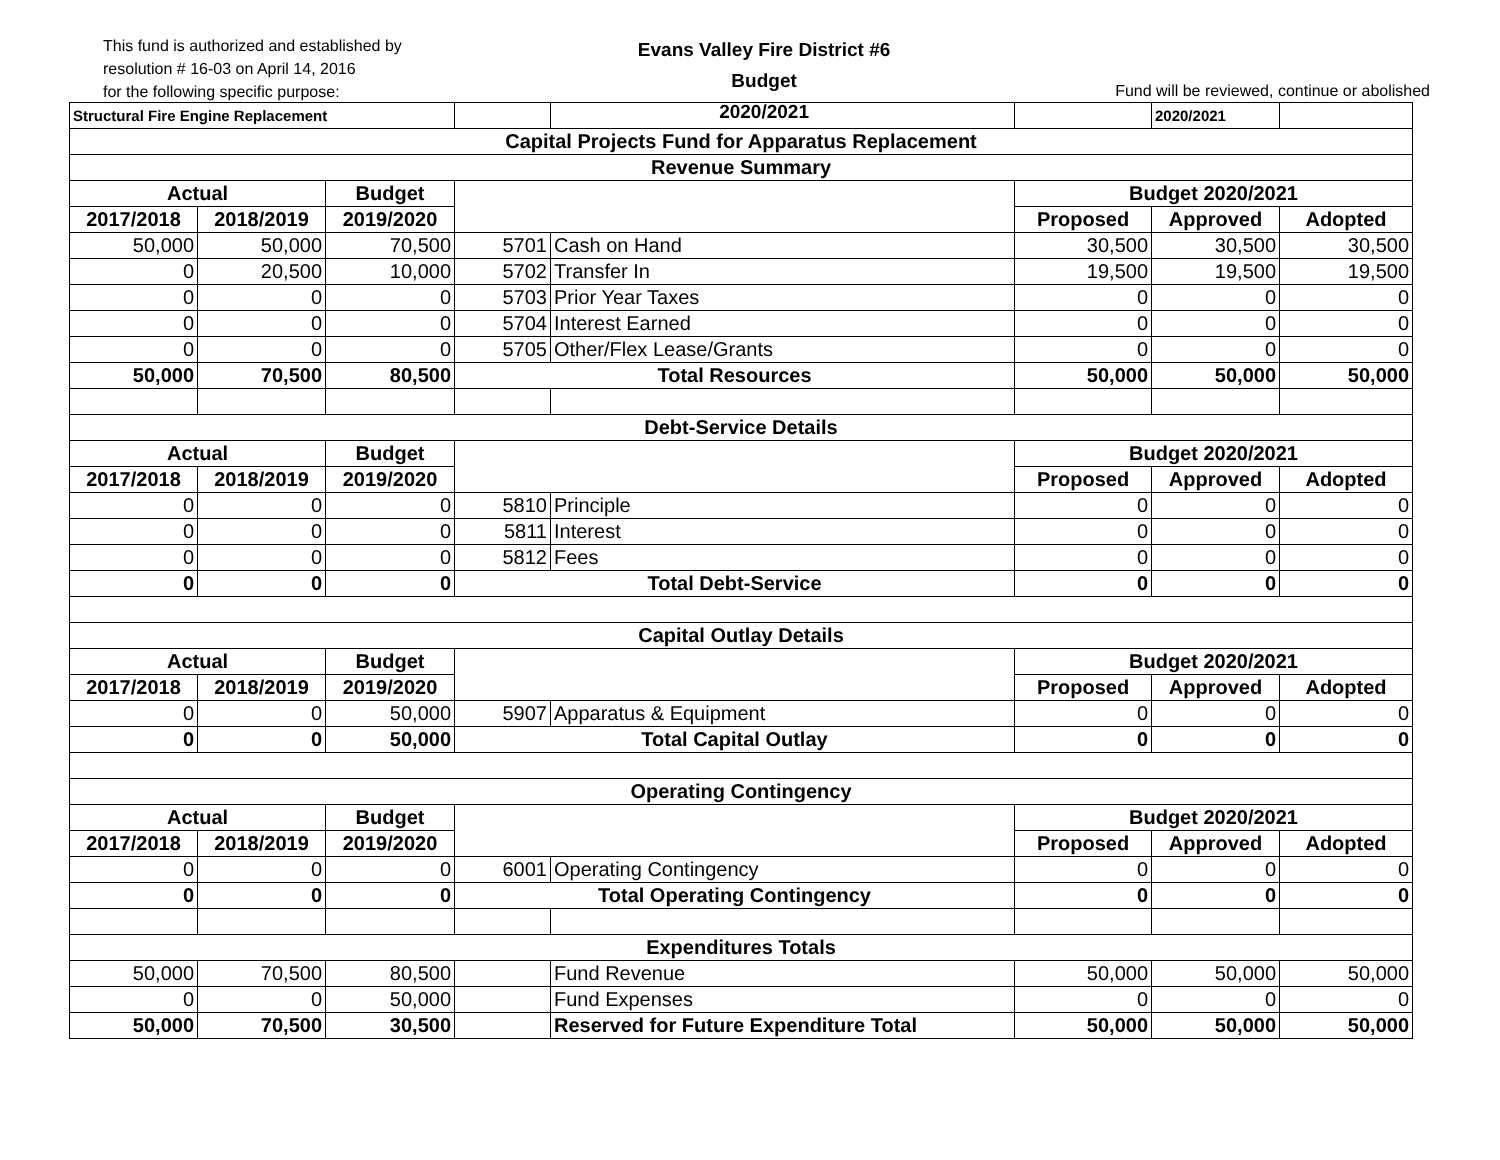This fund is authorized and established by
resolution # 16-03 on April 14, 2016
for the following specific purpose:
Evans Valley Fire District #6
Budget
2020/2021
Fund will be reviewed, continue or abolished
| Structural Fire Engine Replacement | | | | | | 2020/2021 | |
| Capital Projects Fund for Apparatus Replacement | | | | | | | |
| Revenue Summary | | | | | | | |
| Actual | | Budget | | | Budget 2020/2021 | | |
| 2017/2018 | 2018/2019 | 2019/2020 | | | Proposed | Approved | Adopted |
| 50,000 | 50,000 | 70,500 | 5701 | Cash on Hand | 30,500 | 30,500 | 30,500 |
| 0 | 20,500 | 10,000 | 5702 | Transfer In | 19,500 | 19,500 | 19,500 |
| 0 | 0 | 0 | 5703 | Prior Year Taxes | 0 | 0 | 0 |
| 0 | 0 | 0 | 5704 | Interest Earned | 0 | 0 | 0 |
| 0 | 0 | 0 | 5705 | Other/Flex Lease/Grants | 0 | 0 | 0 |
| 50,000 | 70,500 | 80,500 | Total Resources | | 50,000 | 50,000 | 50,000 |
| Debt-Service Details | | | | | | | |
| Actual | | Budget | | | Budget 2020/2021 | | |
| 2017/2018 | 2018/2019 | 2019/2020 | | | Proposed | Approved | Adopted |
| 0 | 0 | 0 | 5810 | Principle | 0 | 0 | 0 |
| 0 | 0 | 0 | 5811 | Interest | 0 | 0 | 0 |
| 0 | 0 | 0 | 5812 | Fees | 0 | 0 | 0 |
| 0 | 0 | 0 | Total Debt-Service | | 0 | 0 | 0 |
| Capital Outlay Details | | | | | | | |
| Actual | | Budget | | | Budget 2020/2021 | | |
| 2017/2018 | 2018/2019 | 2019/2020 | | | Proposed | Approved | Adopted |
| 0 | 0 | 50,000 | 5907 | Apparatus & Equipment | 0 | 0 | 0 |
| 0 | 0 | 50,000 | Total Capital Outlay | | 0 | 0 | 0 |
| Operating Contingency | | | | | | | |
| Actual | | Budget | | | Budget 2020/2021 | | |
| 2017/2018 | 2018/2019 | 2019/2020 | | | Proposed | Approved | Adopted |
| 0 | 0 | 0 | 6001 | Operating Contingency | 0 | 0 | 0 |
| 0 | 0 | 0 | Total Operating Contingency | | 0 | 0 | 0 |
| Expenditures Totals | | | | | | | |
| 50,000 | 70,500 | 80,500 | | Fund Revenue | 50,000 | 50,000 | 50,000 |
| 0 | 0 | 50,000 | | Fund Expenses | 0 | 0 | 0 |
| 50,000 | 70,500 | 30,500 | | Reserved for Future Expenditure Total | 50,000 | 50,000 | 50,000 |